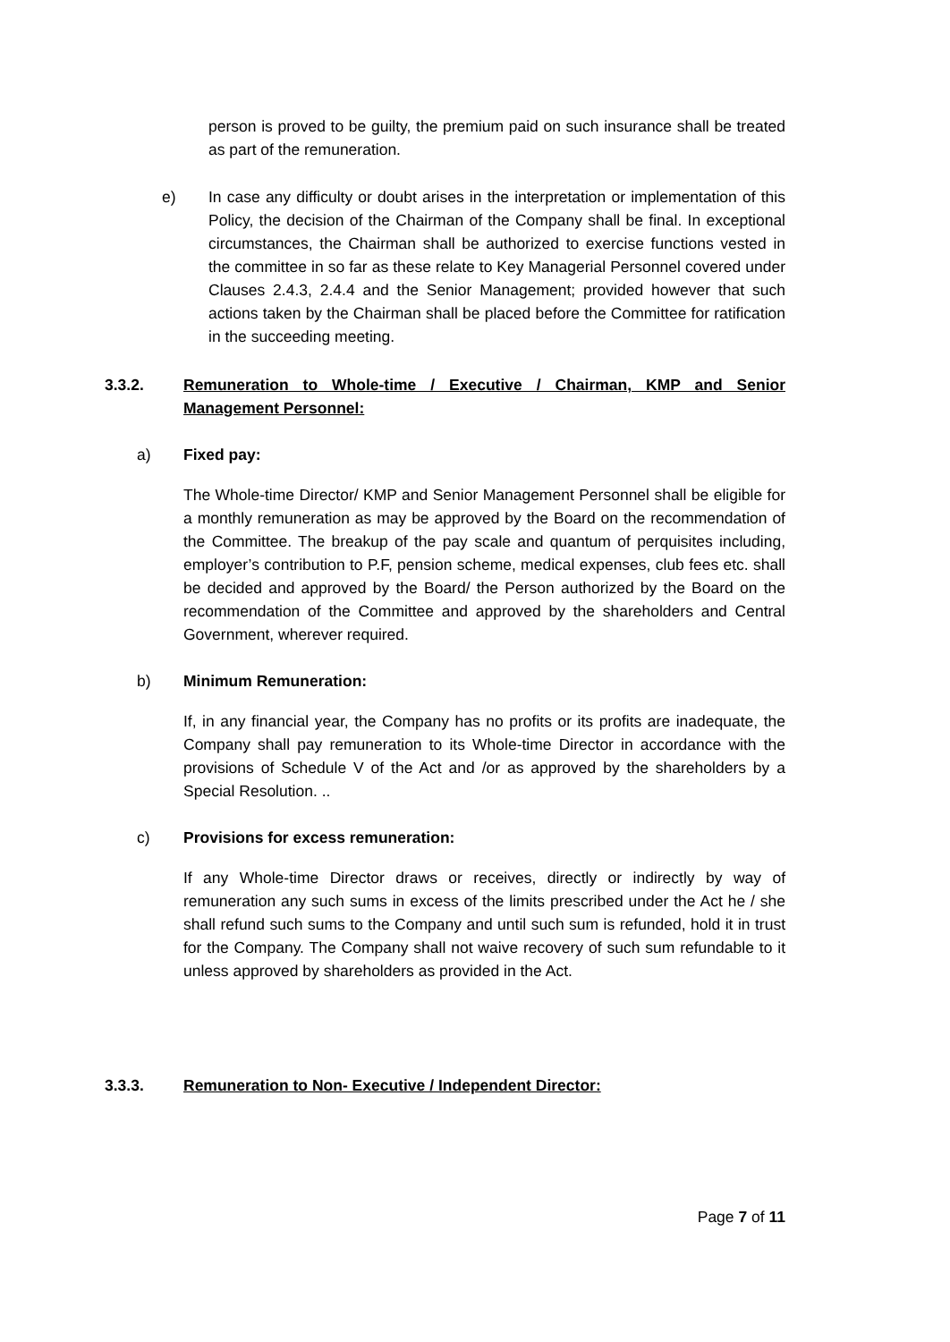person is proved to be guilty, the premium paid on such insurance shall be treated as part of the remuneration.
e) In case any difficulty or doubt arises in the interpretation or implementation of this Policy, the decision of the Chairman of the Company shall be final. In exceptional circumstances, the Chairman shall be authorized to exercise functions vested in the committee in so far as these relate to Key Managerial Personnel covered under Clauses 2.4.3, 2.4.4 and the Senior Management; provided however that such actions taken by the Chairman shall be placed before the Committee for ratification in the succeeding meeting.
3.3.2. Remuneration to Whole-time / Executive / Chairman, KMP and Senior Management Personnel:
a) Fixed pay:
The Whole-time Director/ KMP and Senior Management Personnel shall be eligible for a monthly remuneration as may be approved by the Board on the recommendation of the Committee. The breakup of the pay scale and quantum of perquisites including, employer’s contribution to P.F, pension scheme, medical expenses, club fees etc. shall be decided and approved by the Board/ the Person authorized by the Board on the recommendation of the Committee and approved by the shareholders and Central Government, wherever required.
b) Minimum Remuneration:
If, in any financial year, the Company has no profits or its profits are inadequate, the Company shall pay remuneration to its Whole-time Director in accordance with the provisions of Schedule V of the Act and /or as approved by the shareholders by a Special Resolution. ..
c) Provisions for excess remuneration:
If any Whole-time Director draws or receives, directly or indirectly by way of remuneration any such sums in excess of the limits prescribed under the Act he / she shall refund such sums to the Company and until such sum is refunded, hold it in trust for the Company. The Company shall not waive recovery of such sum refundable to it unless approved by shareholders as provided in the Act.
3.3.3. Remuneration to Non- Executive / Independent Director:
Page 7 of 11